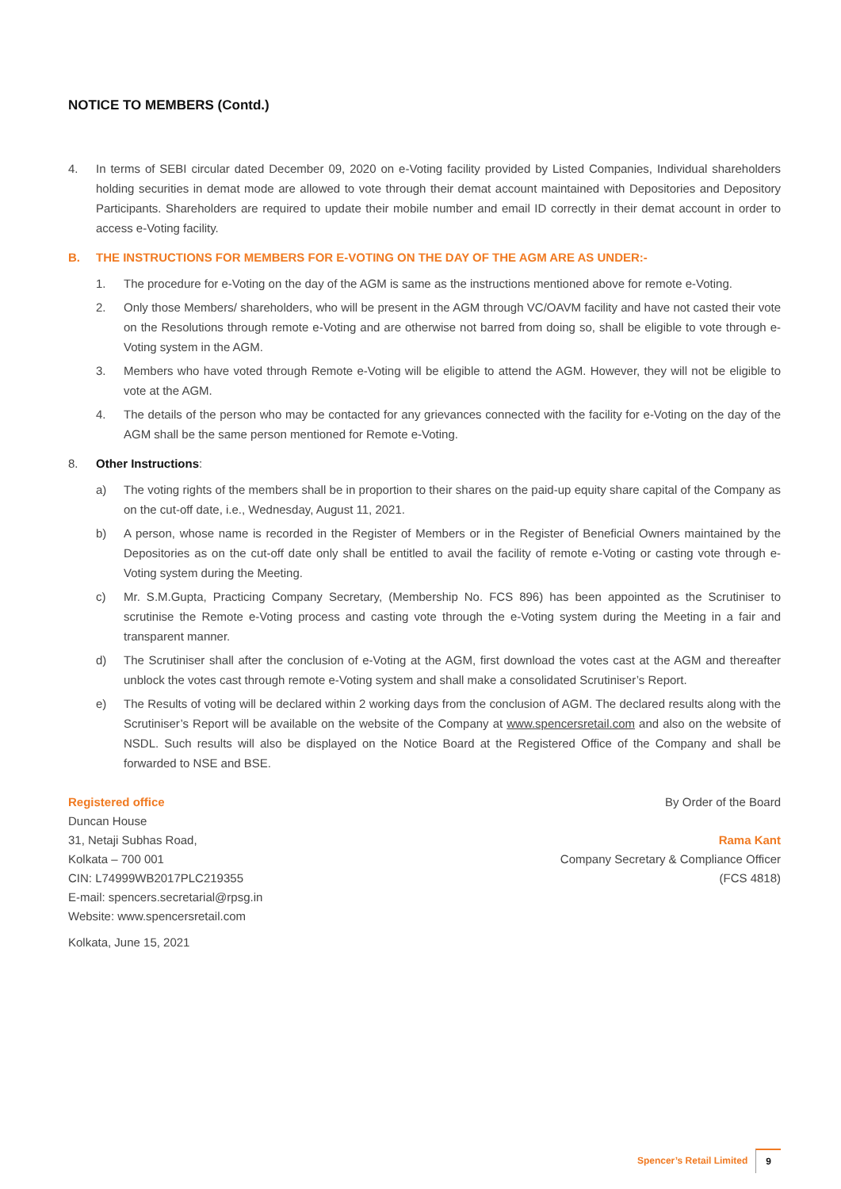NOTICE TO MEMBERS (Contd.)
4. In terms of SEBI circular dated December 09, 2020 on e-Voting facility provided by Listed Companies, Individual shareholders holding securities in demat mode are allowed to vote through their demat account maintained with Depositories and Depository Participants. Shareholders are required to update their mobile number and email ID correctly in their demat account in order to access e-Voting facility.
B. THE INSTRUCTIONS FOR MEMBERS FOR E-VOTING ON THE DAY OF THE AGM ARE AS UNDER:-
1. The procedure for e-Voting on the day of the AGM is same as the instructions mentioned above for remote e-Voting.
2. Only those Members/ shareholders, who will be present in the AGM through VC/OAVM facility and have not casted their vote on the Resolutions through remote e-Voting and are otherwise not barred from doing so, shall be eligible to vote through e-Voting system in the AGM.
3. Members who have voted through Remote e-Voting will be eligible to attend the AGM. However, they will not be eligible to vote at the AGM.
4. The details of the person who may be contacted for any grievances connected with the facility for e-Voting on the day of the AGM shall be the same person mentioned for Remote e-Voting.
8. Other Instructions:
a) The voting rights of the members shall be in proportion to their shares on the paid-up equity share capital of the Company as on the cut-off date, i.e., Wednesday, August 11, 2021.
b) A person, whose name is recorded in the Register of Members or in the Register of Beneficial Owners maintained by the Depositories as on the cut-off date only shall be entitled to avail the facility of remote e-Voting or casting vote through e-Voting system during the Meeting.
c) Mr. S.M.Gupta, Practicing Company Secretary, (Membership No. FCS 896) has been appointed as the Scrutiniser to scrutinise the Remote e-Voting process and casting vote through the e-Voting system during the Meeting in a fair and transparent manner.
d) The Scrutiniser shall after the conclusion of e-Voting at the AGM, first download the votes cast at the AGM and thereafter unblock the votes cast through remote e-Voting system and shall make a consolidated Scrutiniser’s Report.
e) The Results of voting will be declared within 2 working days from the conclusion of AGM. The declared results along with the Scrutiniser’s Report will be available on the website of the Company at www.spencersretail.com and also on the website of NSDL. Such results will also be displayed on the Notice Board at the Registered Office of the Company and shall be forwarded to NSE and BSE.
Registered office
Duncan House
31, Netaji Subhas Road,
Kolkata – 700 001
CIN: L74999WB2017PLC219355
E-mail: spencers.secretarial@rpsg.in
Website: www.spencersretail.com
Kolkata, June 15, 2021
By Order of the Board
Rama Kant
Company Secretary & Compliance Officer
(FCS 4818)
Spencer’s Retail Limited 9